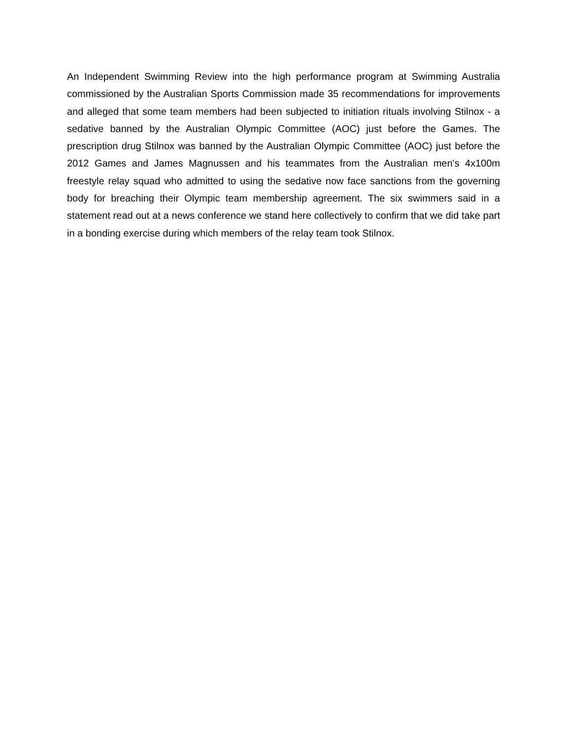An Independent Swimming Review into the high performance program at Swimming Australia commissioned by the Australian Sports Commission made 35 recommendations for improvements and alleged that some team members had been subjected to initiation rituals involving Stilnox - a sedative banned by the Australian Olympic Committee (AOC) just before the Games. The prescription drug Stilnox was banned by the Australian Olympic Committee (AOC) just before the 2012 Games and James Magnussen and his teammates from the Australian men's 4x100m freestyle relay squad who admitted to using the sedative now face sanctions from the governing body for breaching their Olympic team membership agreement. The six swimmers said in a statement read out at a news conference we stand here collectively to confirm that we did take part in a bonding exercise during which members of the relay team took Stilnox.